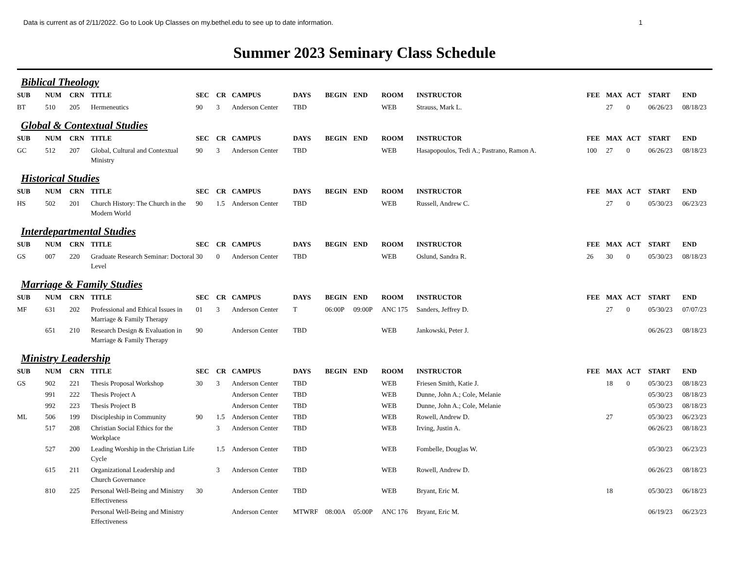Data is current as of 2/11/2022. Go to Look Up Classes on my.bethel.edu to see up to date information. 1
Summer 2023 Seminary Class Schedule
Biblical Theology
| SUB | NUM | CRN | TITLE | SEC | CR | CAMPUS | DAYS | BEGIN | END | ROOM | INSTRUCTOR | FEE | MAX | ACT | START | END |
| --- | --- | --- | --- | --- | --- | --- | --- | --- | --- | --- | --- | --- | --- | --- | --- | --- |
| BT | 510 | 205 | Hermeneutics | 90 | 3 | Anderson Center | TBD | | | WEB | Strauss, Mark L. | | 27 | 0 | 06/26/23 | 08/18/23 |
Global & Contextual Studies
| SUB | NUM | CRN | TITLE | SEC | CR | CAMPUS | DAYS | BEGIN | END | ROOM | INSTRUCTOR | FEE | MAX | ACT | START | END |
| --- | --- | --- | --- | --- | --- | --- | --- | --- | --- | --- | --- | --- | --- | --- | --- | --- |
| GC | 512 | 207 | Global, Cultural and Contextual Ministry | 90 | 3 | Anderson Center | TBD | | | WEB | Hasapopoulos, Tedi A.; Pastrano, Ramon A. | 100 | 27 | 0 | 06/26/23 | 08/18/23 |
Historical Studies
| SUB | NUM | CRN | TITLE | SEC | CR | CAMPUS | DAYS | BEGIN | END | ROOM | INSTRUCTOR | FEE | MAX | ACT | START | END |
| --- | --- | --- | --- | --- | --- | --- | --- | --- | --- | --- | --- | --- | --- | --- | --- | --- |
| HS | 502 | 201 | Church History: The Church in the Modern World | 90 | 1.5 | Anderson Center | TBD | | | WEB | Russell, Andrew C. | | 27 | 0 | 05/30/23 | 06/23/23 |
Interdepartmental Studies
| SUB | NUM | CRN | TITLE | SEC | CR | CAMPUS | DAYS | BEGIN | END | ROOM | INSTRUCTOR | FEE | MAX | ACT | START | END |
| --- | --- | --- | --- | --- | --- | --- | --- | --- | --- | --- | --- | --- | --- | --- | --- | --- |
| GS | 007 | 220 | Graduate Research Seminar: Doctoral Level | 30 | 0 | Anderson Center | TBD | | | WEB | Oslund, Sandra R. | 26 | 30 | 0 | 05/30/23 | 08/18/23 |
Marriage & Family Studies
| SUB | NUM | CRN | TITLE | SEC | CR | CAMPUS | DAYS | BEGIN | END | ROOM | INSTRUCTOR | FEE | MAX | ACT | START | END |
| --- | --- | --- | --- | --- | --- | --- | --- | --- | --- | --- | --- | --- | --- | --- | --- | --- |
| MF | 631 | 202 | Professional and Ethical Issues in Marriage & Family Therapy | 01 | 3 | Anderson Center | T | 06:00P | 09:00P | ANC 175 | Sanders, Jeffrey D. | | 27 | 0 | 05/30/23 | 07/07/23 |
| | 651 | 210 | Research Design & Evaluation in Marriage & Family Therapy | 90 | | Anderson Center | TBD | | | WEB | Jankowski, Peter J. | | | | 06/26/23 | 08/18/23 |
Ministry Leadership
| SUB | NUM | CRN | TITLE | SEC | CR | CAMPUS | DAYS | BEGIN | END | ROOM | INSTRUCTOR | FEE | MAX | ACT | START | END |
| --- | --- | --- | --- | --- | --- | --- | --- | --- | --- | --- | --- | --- | --- | --- | --- | --- |
| GS | 902 | 221 | Thesis Proposal Workshop | 30 | 3 | Anderson Center | TBD | | | WEB | Friesen Smith, Katie J. | | 18 | 0 | 05/30/23 | 08/18/23 |
| | 991 | 222 | Thesis Project A | | | Anderson Center | TBD | | | WEB | Dunne, John A.; Cole, Melanie | | | | 05/30/23 | 08/18/23 |
| | 992 | 223 | Thesis Project B | | | Anderson Center | TBD | | | WEB | Dunne, John A.; Cole, Melanie | | | | 05/30/23 | 08/18/23 |
| ML | 506 | 199 | Discipleship in Community | 90 | 1.5 | Anderson Center | TBD | | | WEB | Rowell, Andrew D. | | 27 | | 05/30/23 | 06/23/23 |
| | 517 | 208 | Christian Social Ethics for the Workplace | | 3 | Anderson Center | TBD | | | WEB | Irving, Justin A. | | | | 06/26/23 | 08/18/23 |
| | 527 | 200 | Leading Worship in the Christian Life Cycle | | 1.5 | Anderson Center | TBD | | | WEB | Fombelle, Douglas W. | | | | 05/30/23 | 06/23/23 |
| | 615 | 211 | Organizational Leadership and Church Governance | | 3 | Anderson Center | TBD | | | WEB | Rowell, Andrew D. | | | | 06/26/23 | 08/18/23 |
| | 810 | 225 | Personal Well-Being and Ministry Effectiveness | 30 | | Anderson Center | TBD | | | WEB | Bryant, Eric M. | | 18 | | 05/30/23 | 06/18/23 |
| | | | Personal Well-Being and Ministry Effectiveness | | | Anderson Center | MTWRF | 08:00A | 05:00P | ANC 176 | Bryant, Eric M. | | | | 06/19/23 | 06/23/23 |